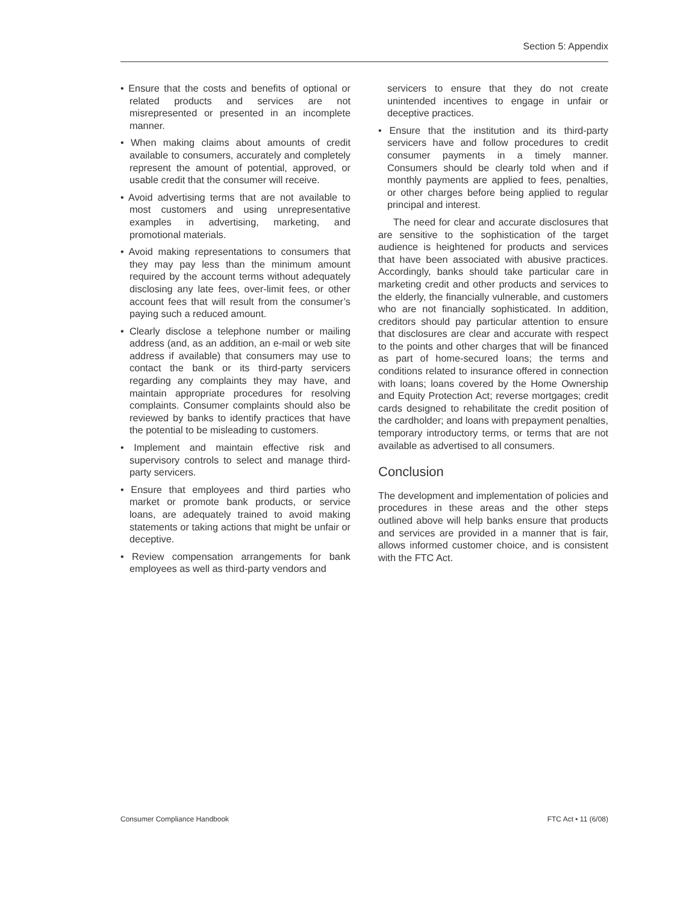Section 5: Appendix
• Ensure that the costs and benefits of optional or related products and services are not misrepresented or presented in an incomplete manner.
• When making claims about amounts of credit available to consumers, accurately and completely represent the amount of potential, approved, or usable credit that the consumer will receive.
• Avoid advertising terms that are not available to most customers and using unrepresentative examples in advertising, marketing, and promotional materials.
• Avoid making representations to consumers that they may pay less than the minimum amount required by the account terms without adequately disclosing any late fees, over-limit fees, or other account fees that will result from the consumer’s paying such a reduced amount.
• Clearly disclose a telephone number or mailing address (and, as an addition, an e-mail or web site address if available) that consumers may use to contact the bank or its third-party servicers regarding any complaints they may have, and maintain appropriate procedures for resolving complaints. Consumer complaints should also be reviewed by banks to identify practices that have the potential to be misleading to customers.
• Implement and maintain effective risk and supervisory controls to select and manage third-party servicers.
• Ensure that employees and third parties who market or promote bank products, or service loans, are adequately trained to avoid making statements or taking actions that might be unfair or deceptive.
• Review compensation arrangements for bank employees as well as third-party vendors and
servicers to ensure that they do not create unintended incentives to engage in unfair or deceptive practices.
• Ensure that the institution and its third-party servicers have and follow procedures to credit consumer payments in a timely manner. Consumers should be clearly told when and if monthly payments are applied to fees, penalties, or other charges before being applied to regular principal and interest.
The need for clear and accurate disclosures that are sensitive to the sophistication of the target audience is heightened for products and services that have been associated with abusive practices. Accordingly, banks should take particular care in marketing credit and other products and services to the elderly, the financially vulnerable, and customers who are not financially sophisticated. In addition, creditors should pay particular attention to ensure that disclosures are clear and accurate with respect to the points and other charges that will be financed as part of home-secured loans; the terms and conditions related to insurance offered in connection with loans; loans covered by the Home Ownership and Equity Protection Act; reverse mortgages; credit cards designed to rehabilitate the credit position of the cardholder; and loans with prepayment penalties, temporary introductory terms, or terms that are not available as advertised to all consumers.
Conclusion
The development and implementation of policies and procedures in these areas and the other steps outlined above will help banks ensure that products and services are provided in a manner that is fair, allows informed customer choice, and is consistent with the FTC Act.
Consumer Compliance Handbook FTC Act • 11 (6/08)